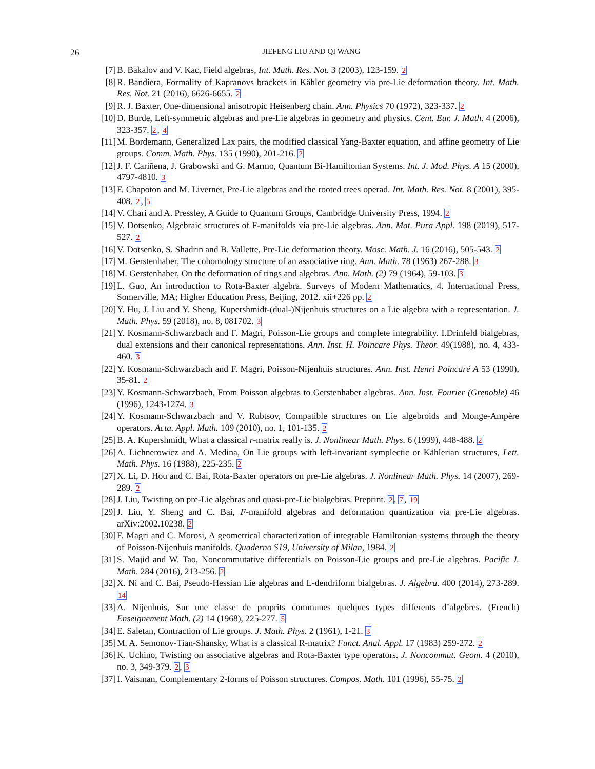26 JIEFENG LIU AND QI WANG
[7] B. Bakalov and V. Kac, Field algebras, Int. Math. Res. Not. 3 (2003), 123-159. 2
[8] R. Bandiera, Formality of Kapranovs brackets in Kähler geometry via pre-Lie deformation theory. Int. Math. Res. Not. 21 (2016), 6626-6655. 2
[9] R. J. Baxter, One-dimensional anisotropic Heisenberg chain. Ann. Physics 70 (1972), 323-337. 2
[10] D. Burde, Left-symmetric algebras and pre-Lie algebras in geometry and physics. Cent. Eur. J. Math. 4 (2006), 323-357. 2, 4
[11] M. Bordemann, Generalized Lax pairs, the modified classical Yang-Baxter equation, and affine geometry of Lie groups. Comm. Math. Phys. 135 (1990), 201-216. 2
[12] J. F. Cariñena, J. Grabowski and G. Marmo, Quantum Bi-Hamiltonian Systems. Int. J. Mod. Phys. A 15 (2000), 4797-4810. 3
[13] F. Chapoton and M. Livernet, Pre-Lie algebras and the rooted trees operad. Int. Math. Res. Not. 8 (2001), 395-408. 2, 5
[14] V. Chari and A. Pressley, A Guide to Quantum Groups, Cambridge University Press, 1994. 2
[15] V. Dotsenko, Algebraic structures of F-manifolds via pre-Lie algebras. Ann. Mat. Pura Appl. 198 (2019), 517-527. 2
[16] V. Dotsenko, S. Shadrin and B. Vallette, Pre-Lie deformation theory. Mosc. Math. J. 16 (2016), 505-543. 2
[17] M. Gerstenhaber, The cohomology structure of an associative ring. Ann. Math. 78 (1963) 267-288. 3
[18] M. Gerstenhaber, On the deformation of rings and algebras. Ann. Math. (2) 79 (1964), 59-103. 3
[19] L. Guo, An introduction to Rota-Baxter algebra. Surveys of Modern Mathematics, 4. International Press, Somerville, MA; Higher Education Press, Beijing, 2012. xii+226 pp. 2
[20] Y. Hu, J. Liu and Y. Sheng, Kupershmidt-(dual-)Nijenhuis structures on a Lie algebra with a representation. J. Math. Phys. 59 (2018), no. 8, 081702. 3
[21] Y. Kosmann-Schwarzbach and F. Magri, Poisson-Lie groups and complete integrability. I.Drinfeld bialgebras, dual extensions and their canonical representations. Ann. Inst. H. Poincare Phys. Theor. 49(1988), no. 4, 433-460. 3
[22] Y. Kosmann-Schwarzbach and F. Magri, Poisson-Nijenhuis structures. Ann. Inst. Henri Poincaré A 53 (1990), 35-81. 2
[23] Y. Kosmann-Schwarzbach, From Poisson algebras to Gerstenhaber algebras. Ann. Inst. Fourier (Grenoble) 46 (1996), 1243-1274. 3
[24] Y. Kosmann-Schwarzbach and V. Rubtsov, Compatible structures on Lie algebroids and Monge-Ampère operators. Acta. Appl. Math. 109 (2010), no. 1, 101-135. 2
[25] B. A. Kupershmidt, What a classical r-matrix really is. J. Nonlinear Math. Phys. 6 (1999), 448-488. 2
[26] A. Lichnerowicz and A. Medina, On Lie groups with left-invariant symplectic or Kählerian structures, Lett. Math. Phys. 16 (1988), 225-235. 2
[27] X. Li, D. Hou and C. Bai, Rota-Baxter operators on pre-Lie algebras. J. Nonlinear Math. Phys. 14 (2007), 269-289. 2
[28] J. Liu, Twisting on pre-Lie algebras and quasi-pre-Lie bialgebras. Preprint. 2, 7, 19
[29] J. Liu, Y. Sheng and C. Bai, F-manifold algebras and deformation quantization via pre-Lie algebras. arXiv:2002.10238. 2
[30] F. Magri and C. Morosi, A geometrical characterization of integrable Hamiltonian systems through the theory of Poisson-Nijenhuis manifolds. Quaderno S19, University of Milan, 1984. 2
[31] S. Majid and W. Tao, Noncommutative differentials on Poisson-Lie groups and pre-Lie algebras. Pacific J. Math. 284 (2016), 213-256. 2
[32] X. Ni and C. Bai, Pseudo-Hessian Lie algebras and L-dendriform bialgebras. J. Algebra. 400 (2014), 273-289. 14
[33] A. Nijenhuis, Sur une classe de proprits communes quelques types differents d’algebres. (French) Enseignement Math. (2) 14 (1968), 225-277. 5
[34] E. Saletan, Contraction of Lie groups. J. Math. Phys. 2 (1961), 1-21. 3
[35] M. A. Semonov-Tian-Shansky, What is a classical R-matrix? Funct. Anal. Appl. 17 (1983) 259-272. 2
[36] K. Uchino, Twisting on associative algebras and Rota-Baxter type operators. J. Noncommut. Geom. 4 (2010), no. 3, 349-379. 2, 3
[37] I. Vaisman, Complementary 2-forms of Poisson structures. Compos. Math. 101 (1996), 55-75. 2